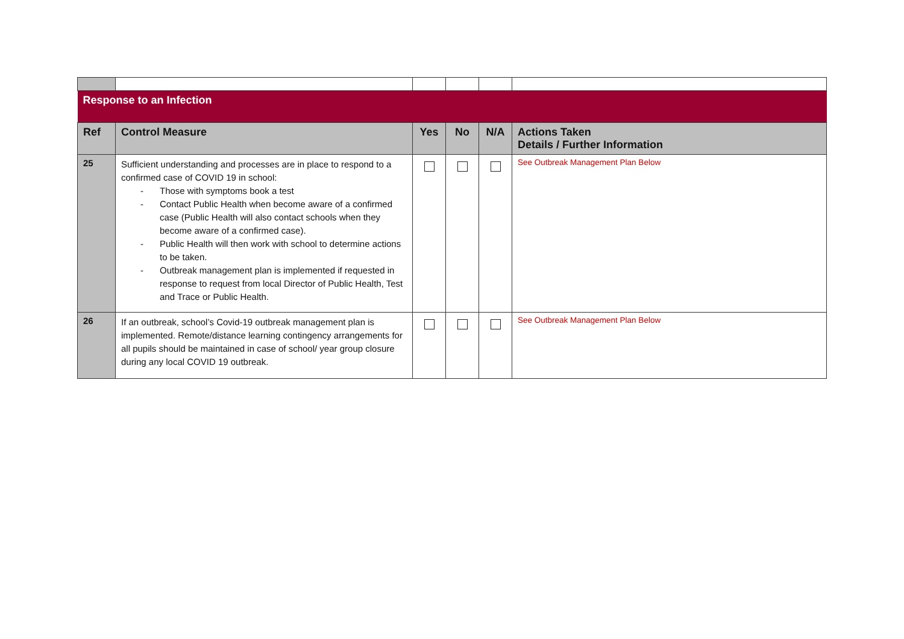| Response to an Infection | | | | | |
| Ref | Control Measure | Yes | No | N/A | Actions Taken Details / Further Information |
| 25 | Sufficient understanding and processes are in place to respond to a confirmed case of COVID 19 in school: - Those with symptoms book a test - Contact Public Health when become aware of a confirmed case (Public Health will also contact schools when they become aware of a confirmed case). - Public Health will then work with school to determine actions to be taken. - Outbreak management plan is implemented if requested in response to request from local Director of Public Health, Test and Trace or Public Health. | | | | See Outbreak Management Plan Below |
| 26 | If an outbreak, school’s Covid-19 outbreak management plan is implemented. Remote/distance learning contingency arrangements for all pupils should be maintained in case of school/ year group closure during any local COVID 19 outbreak. | | | | See Outbreak Management Plan Below |